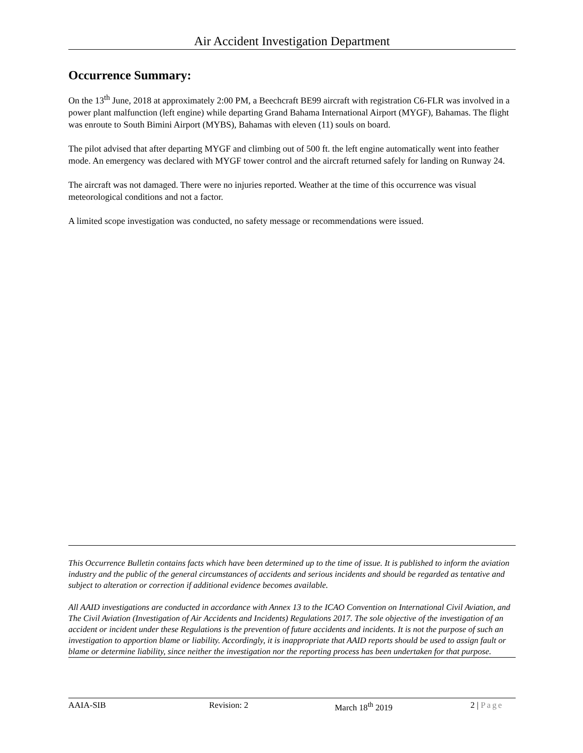Air Accident Investigation Department
Occurrence Summary:
On the 13<sup>th</sup> June, 2018 at approximately 2:00 PM, a Beechcraft BE99 aircraft with registration C6-FLR was involved in a power plant malfunction (left engine) while departing Grand Bahama International Airport (MYGF), Bahamas. The flight was enroute to South Bimini Airport (MYBS), Bahamas with eleven (11) souls on board.
The pilot advised that after departing MYGF and climbing out of 500 ft. the left engine automatically went into feather mode. An emergency was declared with MYGF tower control and the aircraft returned safely for landing on Runway 24.
The aircraft was not damaged. There were no injuries reported. Weather at the time of this occurrence was visual meteorological conditions and not a factor.
A limited scope investigation was conducted, no safety message or recommendations were issued.
This Occurrence Bulletin contains facts which have been determined up to the time of issue. It is published to inform the aviation industry and the public of the general circumstances of accidents and serious incidents and should be regarded as tentative and subject to alteration or correction if additional evidence becomes available.
All AAID investigations are conducted in accordance with Annex 13 to the ICAO Convention on International Civil Aviation, and The Civil Aviation (Investigation of Air Accidents and Incidents) Regulations 2017. The sole objective of the investigation of an accident or incident under these Regulations is the prevention of future accidents and incidents. It is not the purpose of such an investigation to apportion blame or liability. Accordingly, it is inappropriate that AAID reports should be used to assign fault or blame or determine liability, since neither the investigation nor the reporting process has been undertaken for that purpose.
AAIA-SIB Revision: 2 March 18<sup>th</sup> 2019 2 | Page